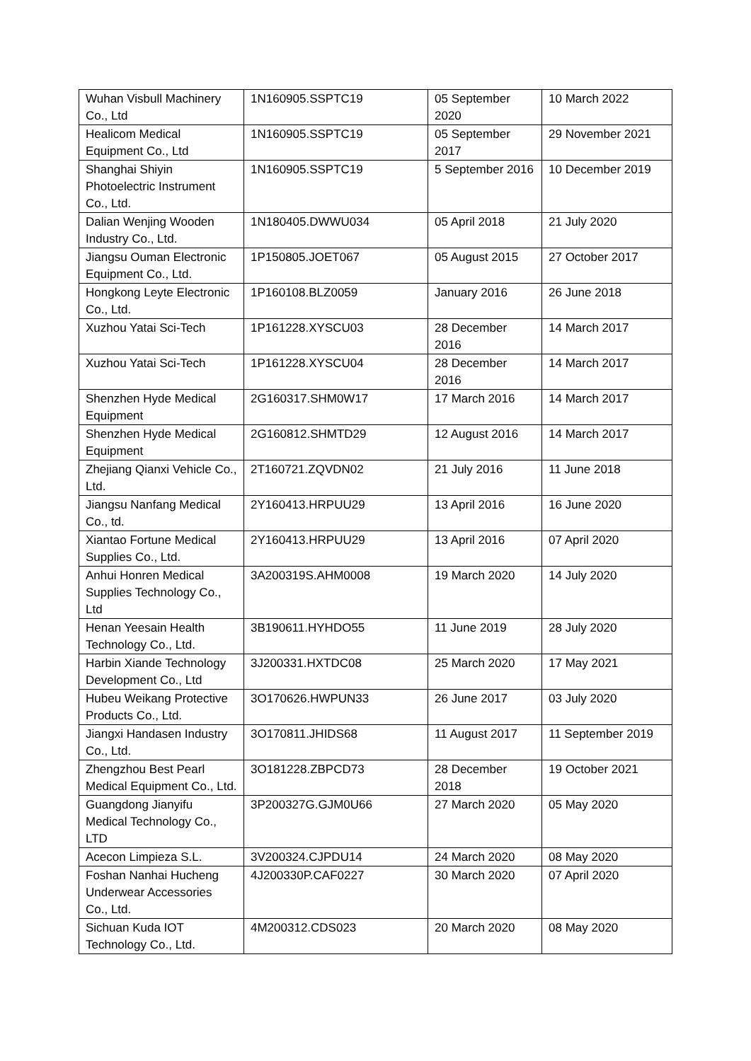| Wuhan Visbull Machinery Co., Ltd | 1N160905.SSPTC19 | 05 September 2020 | 10 March 2022 |
| Healicom Medical Equipment Co., Ltd | 1N160905.SSPTC19 | 05 September 2017 | 29 November 2021 |
| Shanghai Shiyin Photoelectric Instrument Co., Ltd. | 1N160905.SSPTC19 | 5 September 2016 | 10 December 2019 |
| Dalian Wenjing Wooden Industry Co., Ltd. | 1N180405.DWWU034 | 05 April 2018 | 21 July 2020 |
| Jiangsu Ouman Electronic Equipment Co., Ltd. | 1P150805.JOET067 | 05 August 2015 | 27 October 2017 |
| Hongkong Leyte Electronic Co., Ltd. | 1P160108.BLZ0059 | January 2016 | 26 June 2018 |
| Xuzhou Yatai Sci-Tech | 1P161228.XYSCU03 | 28 December 2016 | 14 March 2017 |
| Xuzhou Yatai Sci-Tech | 1P161228.XYSCU04 | 28 December 2016 | 14 March 2017 |
| Shenzhen Hyde Medical Equipment | 2G160317.SHM0W17 | 17 March 2016 | 14 March 2017 |
| Shenzhen Hyde Medical Equipment | 2G160812.SHMTD29 | 12 August 2016 | 14 March 2017 |
| Zhejiang Qianxi Vehicle Co., Ltd. | 2T160721.ZQVDN02 | 21 July 2016 | 11 June 2018 |
| Jiangsu Nanfang Medical Co., td. | 2Y160413.HRPUU29 | 13 April 2016 | 16 June 2020 |
| Xiantao Fortune Medical Supplies Co., Ltd. | 2Y160413.HRPUU29 | 13 April 2016 | 07 April 2020 |
| Anhui Honren Medical Supplies Technology Co., Ltd | 3A200319S.AHM0008 | 19 March 2020 | 14 July 2020 |
| Henan Yeesain Health Technology Co., Ltd. | 3B190611.HYHDO55 | 11 June 2019 | 28 July 2020 |
| Harbin Xiande Technology Development Co., Ltd | 3J200331.HXTDC08 | 25 March 2020 | 17 May 2021 |
| Hubeu Weikang Protective Products Co., Ltd. | 3O170626.HWPUN33 | 26 June 2017 | 03 July 2020 |
| Jiangxi Handasen Industry Co., Ltd. | 3O170811.JHIDS68 | 11 August 2017 | 11 September 2019 |
| Zhengzhou Best Pearl Medical Equipment Co., Ltd. | 3O181228.ZBPCD73 | 28 December 2018 | 19 October 2021 |
| Guangdong Jianyifu Medical Technology Co., LTD | 3P200327G.GJM0U66 | 27 March 2020 | 05 May 2020 |
| Acecon Limpieza S.L. | 3V200324.CJPDU14 | 24 March 2020 | 08 May 2020 |
| Foshan Nanhai Hucheng Underwear Accessories Co., Ltd. | 4J200330P.CAF0227 | 30 March 2020 | 07 April 2020 |
| Sichuan Kuda IOT Technology Co., Ltd. | 4M200312.CDS023 | 20 March 2020 | 08 May 2020 |